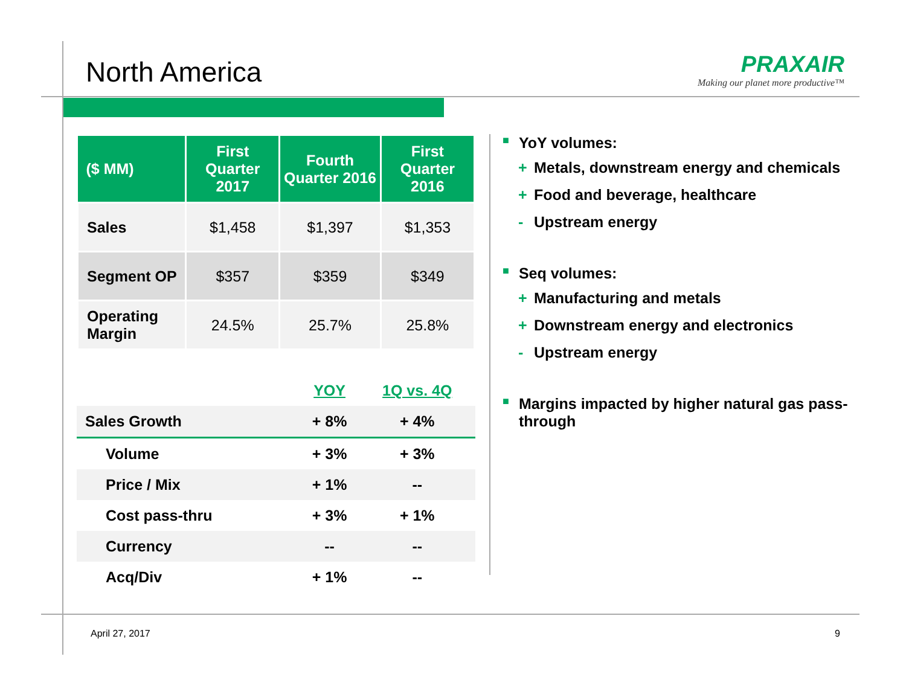North America
PRAXAIR
Making our planet more productive™
| ($ MM) | First Quarter 2017 | Fourth Quarter 2016 | First Quarter 2016 |
| --- | --- | --- | --- |
| Sales | $1,458 | $1,397 | $1,353 |
| Segment OP | $357 | $359 | $349 |
| Operating Margin | 24.5% | 25.7% | 25.8% |
| | YOY | 1Q vs. 4Q |
| --- | --- | --- |
| Sales Growth | + 8% | + 4% |
| Volume | + 3% | + 3% |
| Price / Mix | + 1% | -- |
| Cost pass-thru | + 3% | + 1% |
| Currency | -- | -- |
| Acq/Div | + 1% | -- |
■ YoY volumes:
+ Metals, downstream energy and chemicals
+ Food and beverage, healthcare
- Upstream energy
■ Seq volumes:
+ Manufacturing and metals
+ Downstream energy and electronics
- Upstream energy
■ Margins impacted by higher natural gas pass-through
April 27, 2017 9